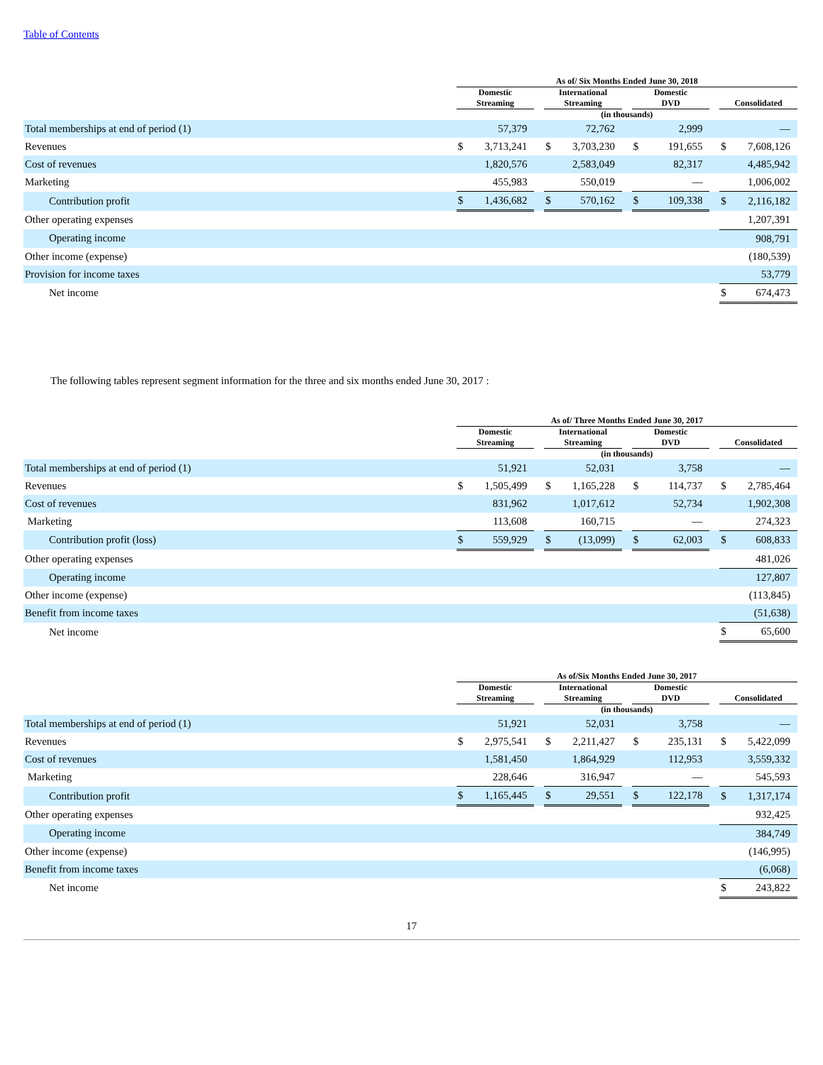Table of Contents
| | As of/ Six Months Ended June 30, 2018 | | | | | | | | | | |
| --- | --- | --- | --- | --- | --- | --- | --- | --- | --- | --- | --- |
| | Domestic Streaming | | | International Streaming | | | Domestic DVD | | | Consolidated | |
| | (in thousands) | | | | | | | | | | |
| Total memberships at end of period (1) | | 57,379 | | | 72,762 | | | 2,999 | | | — |
| Revenues | $ | 3,713,241 | | $ | 3,703,230 | | $ | 191,655 | | $ | 7,608,126 |
| Cost of revenues | | 1,820,576 | | | 2,583,049 | | | 82,317 | | | 4,485,942 |
| Marketing | | 455,983 | | | 550,019 | | | — | | | 1,006,002 |
| Contribution profit | $ | 1,436,682 | | $ | 570,162 | | $ | 109,338 | | $ | 2,116,182 |
| Other operating expenses | | | | | | | | | | | 1,207,391 |
| Operating income | | | | | | | | | | | 908,791 |
| Other income (expense) | | | | | | | | | | | (180,539) |
| Provision for income taxes | | | | | | | | | | | 53,779 |
| Net income | | | | | | | | | | $ | 674,473 |
The following tables represent segment information for the three and six months ended June 30, 2017 :
| | As of/ Three Months Ended June 30, 2017 | | | | | | | | | | |
| --- | --- | --- | --- | --- | --- | --- | --- | --- | --- | --- | --- |
| | Domestic Streaming | | | International Streaming | | | Domestic DVD | | | Consolidated | |
| | (in thousands) | | | | | | | | | | |
| Total memberships at end of period (1) | | 51,921 | | | 52,031 | | | 3,758 | | | — |
| Revenues | $ | 1,505,499 | | $ | 1,165,228 | | $ | 114,737 | | $ | 2,785,464 |
| Cost of revenues | | 831,962 | | | 1,017,612 | | | 52,734 | | | 1,902,308 |
| Marketing | | 113,608 | | | 160,715 | | | — | | | 274,323 |
| Contribution profit (loss) | $ | 559,929 | | $ | (13,099) | | $ | 62,003 | | $ | 608,833 |
| Other operating expenses | | | | | | | | | | | 481,026 |
| Operating income | | | | | | | | | | | 127,807 |
| Other income (expense) | | | | | | | | | | | (113,845) |
| Benefit from income taxes | | | | | | | | | | | (51,638) |
| Net income | | | | | | | | | | $ | 65,600 |
| | As of/Six Months Ended June 30, 2017 | | | | | | | | | | |
| --- | --- | --- | --- | --- | --- | --- | --- | --- | --- | --- | --- |
| | Domestic Streaming | | | International Streaming | | | Domestic DVD | | | Consolidated | |
| | (in thousands) | | | | | | | | | | |
| Total memberships at end of period (1) | | 51,921 | | | 52,031 | | | 3,758 | | | — |
| Revenues | $ | 2,975,541 | | $ | 2,211,427 | | $ | 235,131 | | $ | 5,422,099 |
| Cost of revenues | | 1,581,450 | | | 1,864,929 | | | 112,953 | | | 3,559,332 |
| Marketing | | 228,646 | | | 316,947 | | | — | | | 545,593 |
| Contribution profit | $ | 1,165,445 | | $ | 29,551 | | $ | 122,178 | | $ | 1,317,174 |
| Other operating expenses | | | | | | | | | | | 932,425 |
| Operating income | | | | | | | | | | | 384,749 |
| Other income (expense) | | | | | | | | | | | (146,995) |
| Benefit from income taxes | | | | | | | | | | | (6,068) |
| Net income | | | | | | | | | | $ | 243,822 |
17